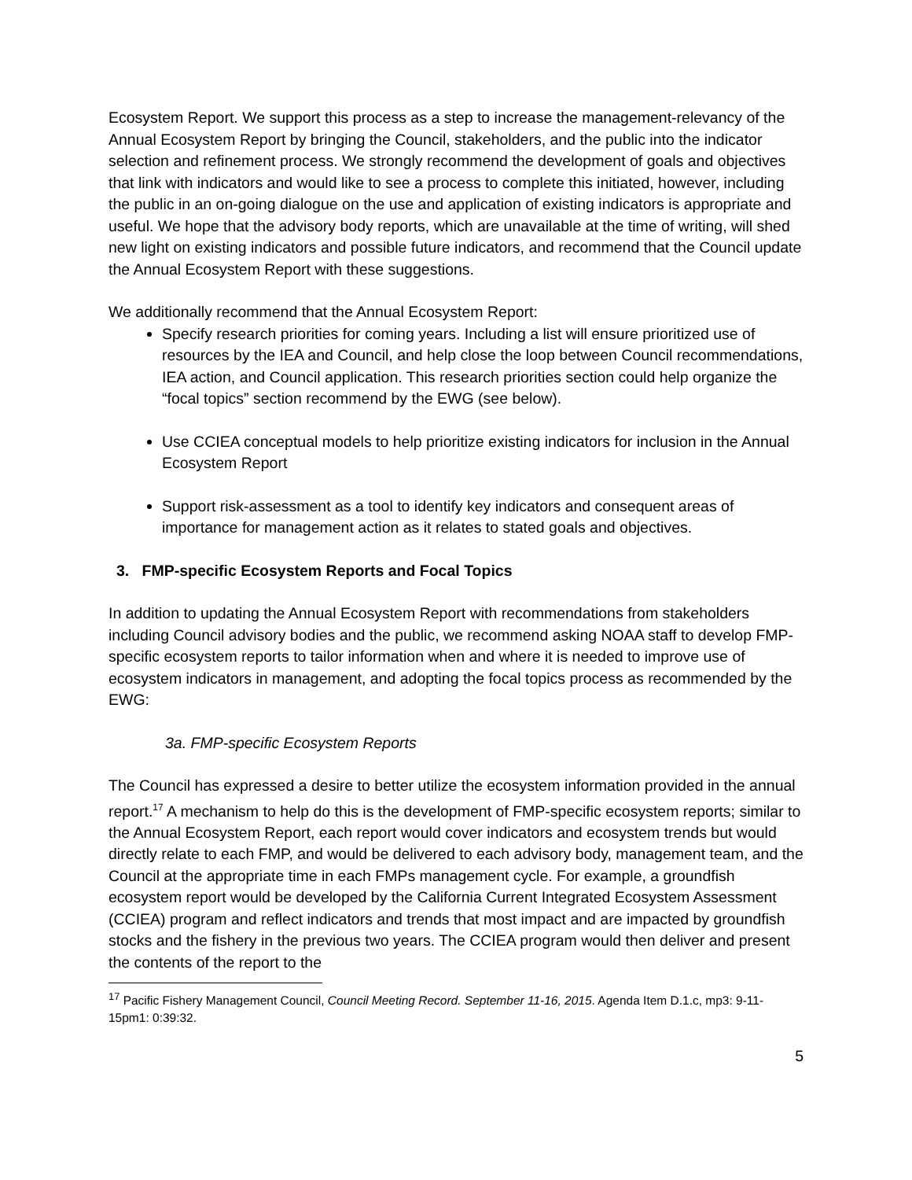Ecosystem Report. We support this process as a step to increase the management-relevancy of the Annual Ecosystem Report by bringing the Council, stakeholders, and the public into the indicator selection and refinement process. We strongly recommend the development of goals and objectives that link with indicators and would like to see a process to complete this initiated, however, including the public in an on-going dialogue on the use and application of existing indicators is appropriate and useful. We hope that the advisory body reports, which are unavailable at the time of writing, will shed new light on existing indicators and possible future indicators, and recommend that the Council update the Annual Ecosystem Report with these suggestions.
We additionally recommend that the Annual Ecosystem Report:
Specify research priorities for coming years. Including a list will ensure prioritized use of resources by the IEA and Council, and help close the loop between Council recommendations, IEA action, and Council application. This research priorities section could help organize the “focal topics” section recommend by the EWG (see below).
Use CCIEA conceptual models to help prioritize existing indicators for inclusion in the Annual Ecosystem Report
Support risk-assessment as a tool to identify key indicators and consequent areas of importance for management action as it relates to stated goals and objectives.
3. FMP-specific Ecosystem Reports and Focal Topics
In addition to updating the Annual Ecosystem Report with recommendations from stakeholders including Council advisory bodies and the public, we recommend asking NOAA staff to develop FMP-specific ecosystem reports to tailor information when and where it is needed to improve use of ecosystem indicators in management, and adopting the focal topics process as recommended by the EWG:
3a. FMP-specific Ecosystem Reports
The Council has expressed a desire to better utilize the ecosystem information provided in the annual report.<sup>17</sup> A mechanism to help do this is the development of FMP-specific ecosystem reports; similar to the Annual Ecosystem Report, each report would cover indicators and ecosystem trends but would directly relate to each FMP, and would be delivered to each advisory body, management team, and the Council at the appropriate time in each FMPs management cycle. For example, a groundfish ecosystem report would be developed by the California Current Integrated Ecosystem Assessment (CCIEA) program and reflect indicators and trends that most impact and are impacted by groundfish stocks and the fishery in the previous two years. The CCIEA program would then deliver and present the contents of the report to the
<sup>17</sup> Pacific Fishery Management Council, Council Meeting Record. September 11-16, 2015. Agenda Item D.1.c, mp3: 9-11-15pm1: 0:39:32.
5